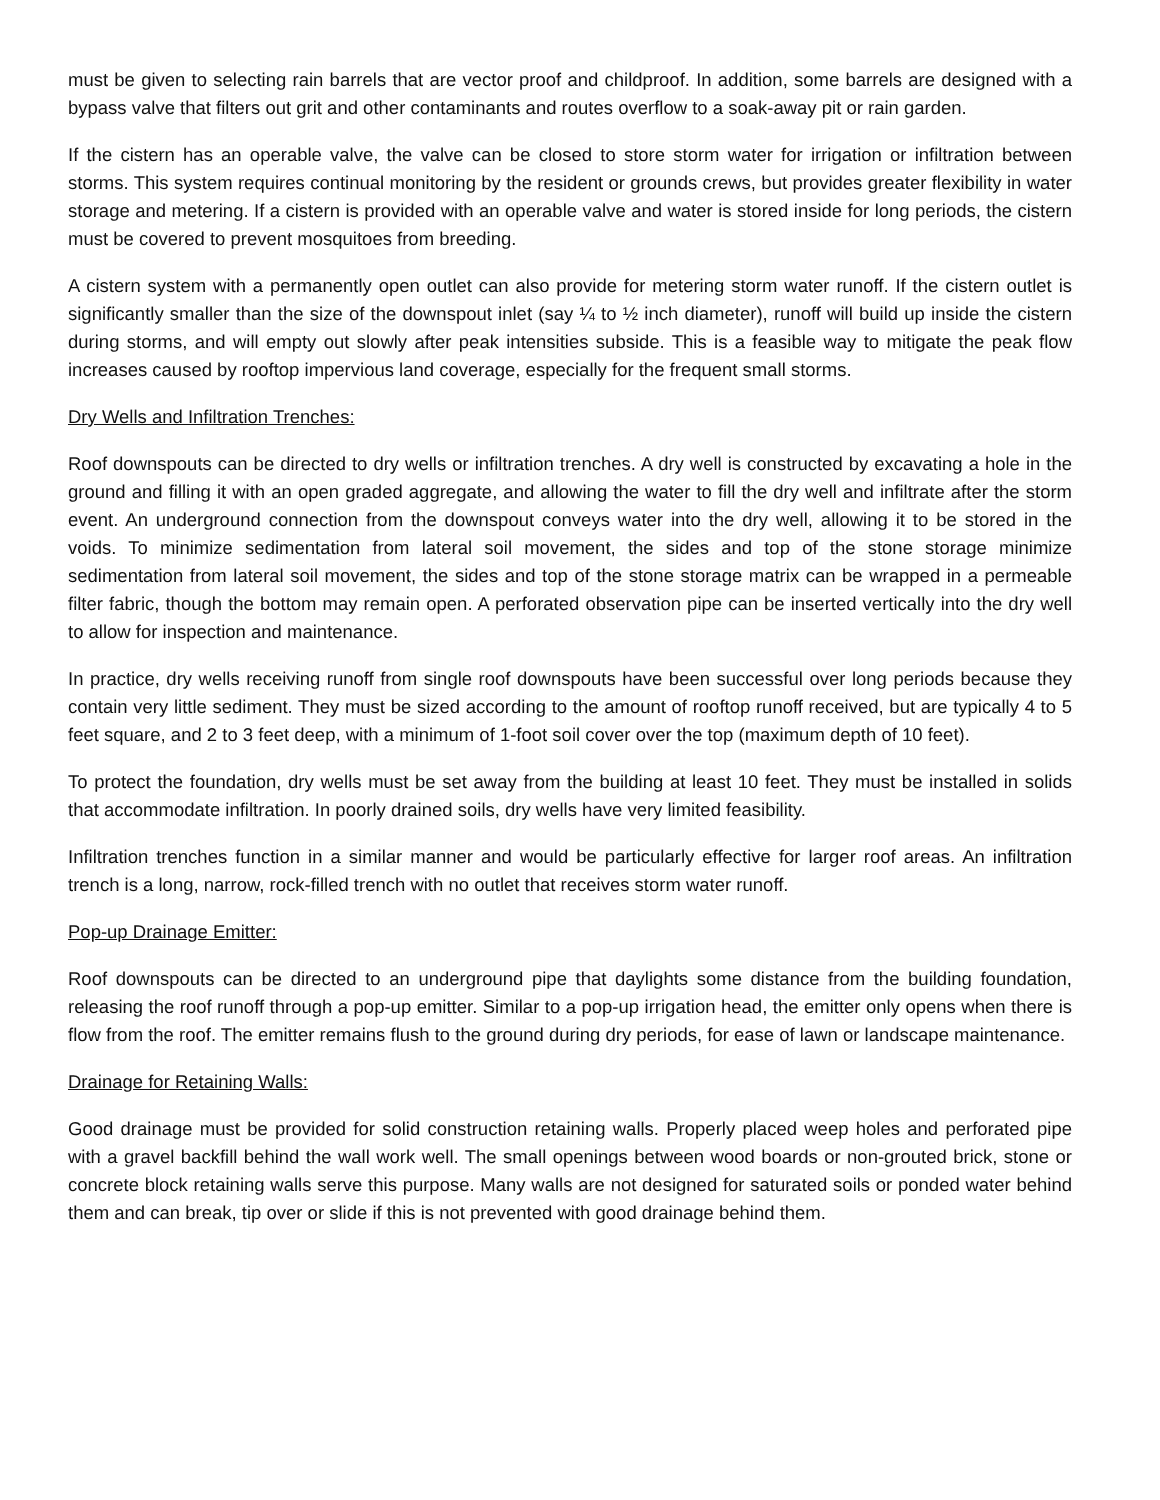must be given to selecting rain barrels that are vector proof and childproof. In addition, some barrels are designed with a bypass valve that filters out grit and other contaminants and routes overflow to a soak-away pit or rain garden.
If the cistern has an operable valve, the valve can be closed to store storm water for irrigation or infiltration between storms. This system requires continual monitoring by the resident or grounds crews, but provides greater flexibility in water storage and metering. If a cistern is provided with an operable valve and water is stored inside for long periods, the cistern must be covered to prevent mosquitoes from breeding.
A cistern system with a permanently open outlet can also provide for metering storm water runoff. If the cistern outlet is significantly smaller than the size of the downspout inlet (say ¼ to ½ inch diameter), runoff will build up inside the cistern during storms, and will empty out slowly after peak intensities subside. This is a feasible way to mitigate the peak flow increases caused by rooftop impervious land coverage, especially for the frequent small storms.
Dry Wells and Infiltration Trenches:
Roof downspouts can be directed to dry wells or infiltration trenches. A dry well is constructed by excavating a hole in the ground and filling it with an open graded aggregate, and allowing the water to fill the dry well and infiltrate after the storm event. An underground connection from the downspout conveys water into the dry well, allowing it to be stored in the voids. To minimize sedimentation from lateral soil movement, the sides and top of the stone storage minimize sedimentation from lateral soil movement, the sides and top of the stone storage matrix can be wrapped in a permeable filter fabric, though the bottom may remain open. A perforated observation pipe can be inserted vertically into the dry well to allow for inspection and maintenance.
In practice, dry wells receiving runoff from single roof downspouts have been successful over long periods because they contain very little sediment. They must be sized according to the amount of rooftop runoff received, but are typically 4 to 5 feet square, and 2 to 3 feet deep, with a minimum of 1-foot soil cover over the top (maximum depth of 10 feet).
To protect the foundation, dry wells must be set away from the building at least 10 feet. They must be installed in solids that accommodate infiltration. In poorly drained soils, dry wells have very limited feasibility.
Infiltration trenches function in a similar manner and would be particularly effective for larger roof areas. An infiltration trench is a long, narrow, rock-filled trench with no outlet that receives storm water runoff.
Pop-up Drainage Emitter:
Roof downspouts can be directed to an underground pipe that daylights some distance from the building foundation, releasing the roof runoff through a pop-up emitter. Similar to a pop-up irrigation head, the emitter only opens when there is flow from the roof. The emitter remains flush to the ground during dry periods, for ease of lawn or landscape maintenance.
Drainage for Retaining Walls:
Good drainage must be provided for solid construction retaining walls. Properly placed weep holes and perforated pipe with a gravel backfill behind the wall work well. The small openings between wood boards or non-grouted brick, stone or concrete block retaining walls serve this purpose. Many walls are not designed for saturated soils or ponded water behind them and can break, tip over or slide if this is not prevented with good drainage behind them.